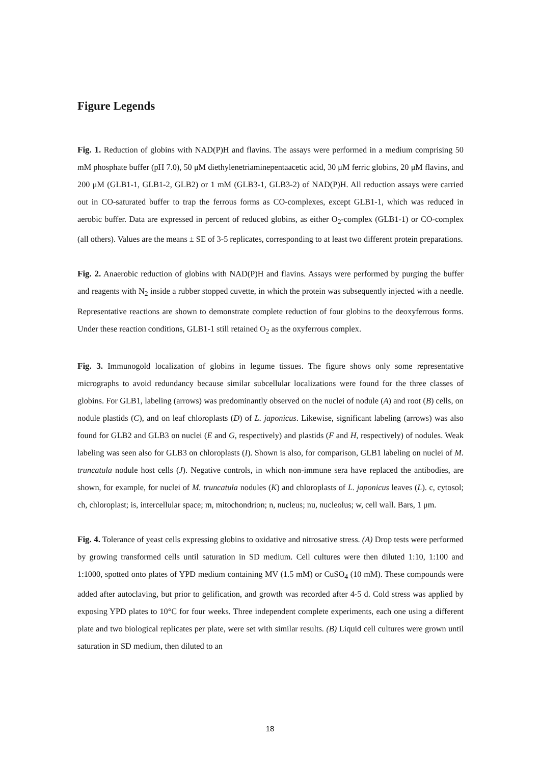Figure Legends
Fig. 1. Reduction of globins with NAD(P)H and flavins. The assays were performed in a medium comprising 50 mM phosphate buffer (pH 7.0), 50 μM diethylenetriaminepentaacetic acid, 30 μM ferric globins, 20 μM flavins, and 200 μM (GLB1-1, GLB1-2, GLB2) or 1 mM (GLB3-1, GLB3-2) of NAD(P)H. All reduction assays were carried out in CO-saturated buffer to trap the ferrous forms as CO-complexes, except GLB1-1, which was reduced in aerobic buffer. Data are expressed in percent of reduced globins, as either O<sub>2</sub>-complex (GLB1-1) or CO-complex (all others). Values are the means ± SE of 3-5 replicates, corresponding to at least two different protein preparations.
Fig. 2. Anaerobic reduction of globins with NAD(P)H and flavins. Assays were performed by purging the buffer and reagents with N<sub>2</sub> inside a rubber stopped cuvette, in which the protein was subsequently injected with a needle. Representative reactions are shown to demonstrate complete reduction of four globins to the deoxyferrous forms. Under these reaction conditions, GLB1-1 still retained O<sub>2</sub> as the oxyferrous complex.
Fig. 3. Immunogold localization of globins in legume tissues. The figure shows only some representative micrographs to avoid redundancy because similar subcellular localizations were found for the three classes of globins. For GLB1, labeling (arrows) was predominantly observed on the nuclei of nodule (A) and root (B) cells, on nodule plastids (C), and on leaf chloroplasts (D) of L. japonicus. Likewise, significant labeling (arrows) was also found for GLB2 and GLB3 on nuclei (E and G, respectively) and plastids (F and H, respectively) of nodules. Weak labeling was seen also for GLB3 on chloroplasts (I). Shown is also, for comparison, GLB1 labeling on nuclei of M. truncatula nodule host cells (J). Negative controls, in which non-immune sera have replaced the antibodies, are shown, for example, for nuclei of M. truncatula nodules (K) and chloroplasts of L. japonicus leaves (L). c, cytosol; ch, chloroplast; is, intercellular space; m, mitochondrion; n, nucleus; nu, nucleolus; w, cell wall. Bars, 1 μm.
Fig. 4. Tolerance of yeast cells expressing globins to oxidative and nitrosative stress. (A) Drop tests were performed by growing transformed cells until saturation in SD medium. Cell cultures were then diluted 1:10, 1:100 and 1:1000, spotted onto plates of YPD medium containing MV (1.5 mM) or CuSO<sub>4</sub> (10 mM). These compounds were added after autoclaving, but prior to gelification, and growth was recorded after 4-5 d. Cold stress was applied by exposing YPD plates to 10°C for four weeks. Three independent complete experiments, each one using a different plate and two biological replicates per plate, were set with similar results. (B) Liquid cell cultures were grown until saturation in SD medium, then diluted to an
18